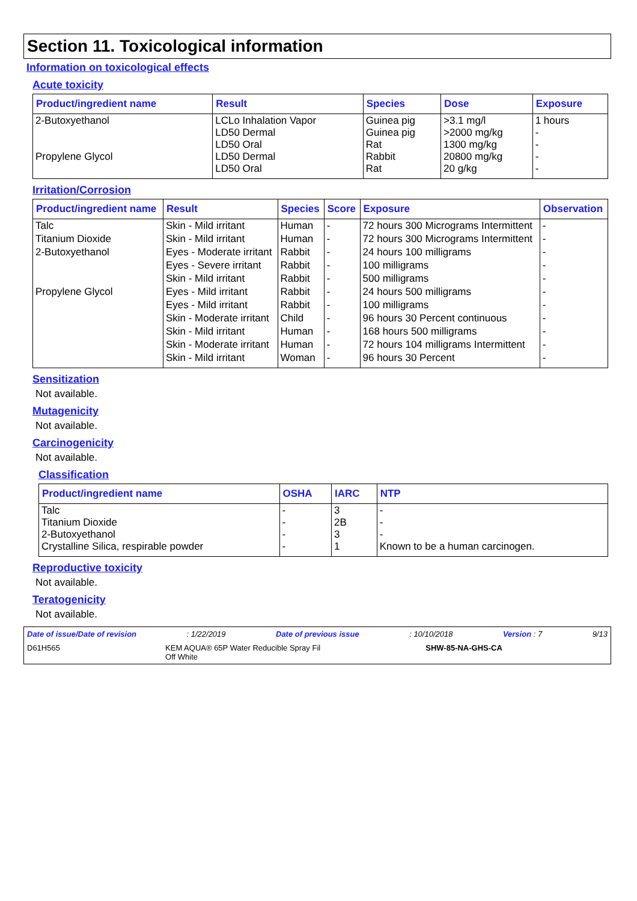Section 11. Toxicological information
Information on toxicological effects
Acute toxicity
| Product/ingredient name | Result | Species | Dose | Exposure |
| --- | --- | --- | --- | --- |
| 2-Butoxyethanol Propylene Glycol | LCLo Inhalation Vapor LD50 Dermal LD50 Oral LD50 Dermal LD50 Oral | Guinea pig Guinea pig Rat Rabbit Rat | >3.1 mg/l >2000 mg/kg 1300 mg/kg 20800 mg/kg 20 g/kg | 1 hours - - - - |
Irritation/Corrosion
| Product/ingredient name | Result | Species | Score | Exposure | Observation |
| --- | --- | --- | --- | --- | --- |
| Talc | Skin - Mild irritant | Human | - | 72 hours 300 Micrograms Intermittent | - |
| Titanium Dioxide | Skin - Mild irritant | Human | - | 72 hours 300 Micrograms Intermittent | - |
| 2-Butoxyethanol | Eyes - Moderate irritant | Rabbit | - | 24 hours 100 milligrams | - |
| | Eyes - Severe irritant | Rabbit | - | 100 milligrams | - |
| | Skin - Mild irritant | Rabbit | - | 500 milligrams | - |
| Propylene Glycol | Eyes - Mild irritant | Rabbit | - | 24 hours 500 milligrams | - |
| | Eyes - Mild irritant | Rabbit | - | 100 milligrams | - |
| | Skin - Moderate irritant | Child | - | 96 hours 30 Percent continuous | - |
| | Skin - Mild irritant | Human | - | 168 hours 500 milligrams | - |
| | Skin - Moderate irritant | Human | - | 72 hours 104 milligrams Intermittent | - |
| | Skin - Mild irritant | Woman | - | 96 hours 30 Percent | - |
Sensitization
Not available.
Mutagenicity
Not available.
Carcinogenicity
Not available.
Classification
| Product/ingredient name | OSHA | IARC | NTP |
| --- | --- | --- | --- |
| Talc Titanium Dioxide 2-Butoxyethanol Crystalline Silica, respirable powder | - - - - | 3 2B 3 1 | - - - Known to be a human carcinogen. |
Reproductive toxicity
Not available.
Teratogenicity
Not available.
Date of issue/Date of revision: 1/22/2019 Date of previous issue: 10/10/2018 Version : 7 9/13
D61H565 KEM AQUA® 65P Water Reducible Spray Fil
Off White SHW-85-NA-GHS-CA